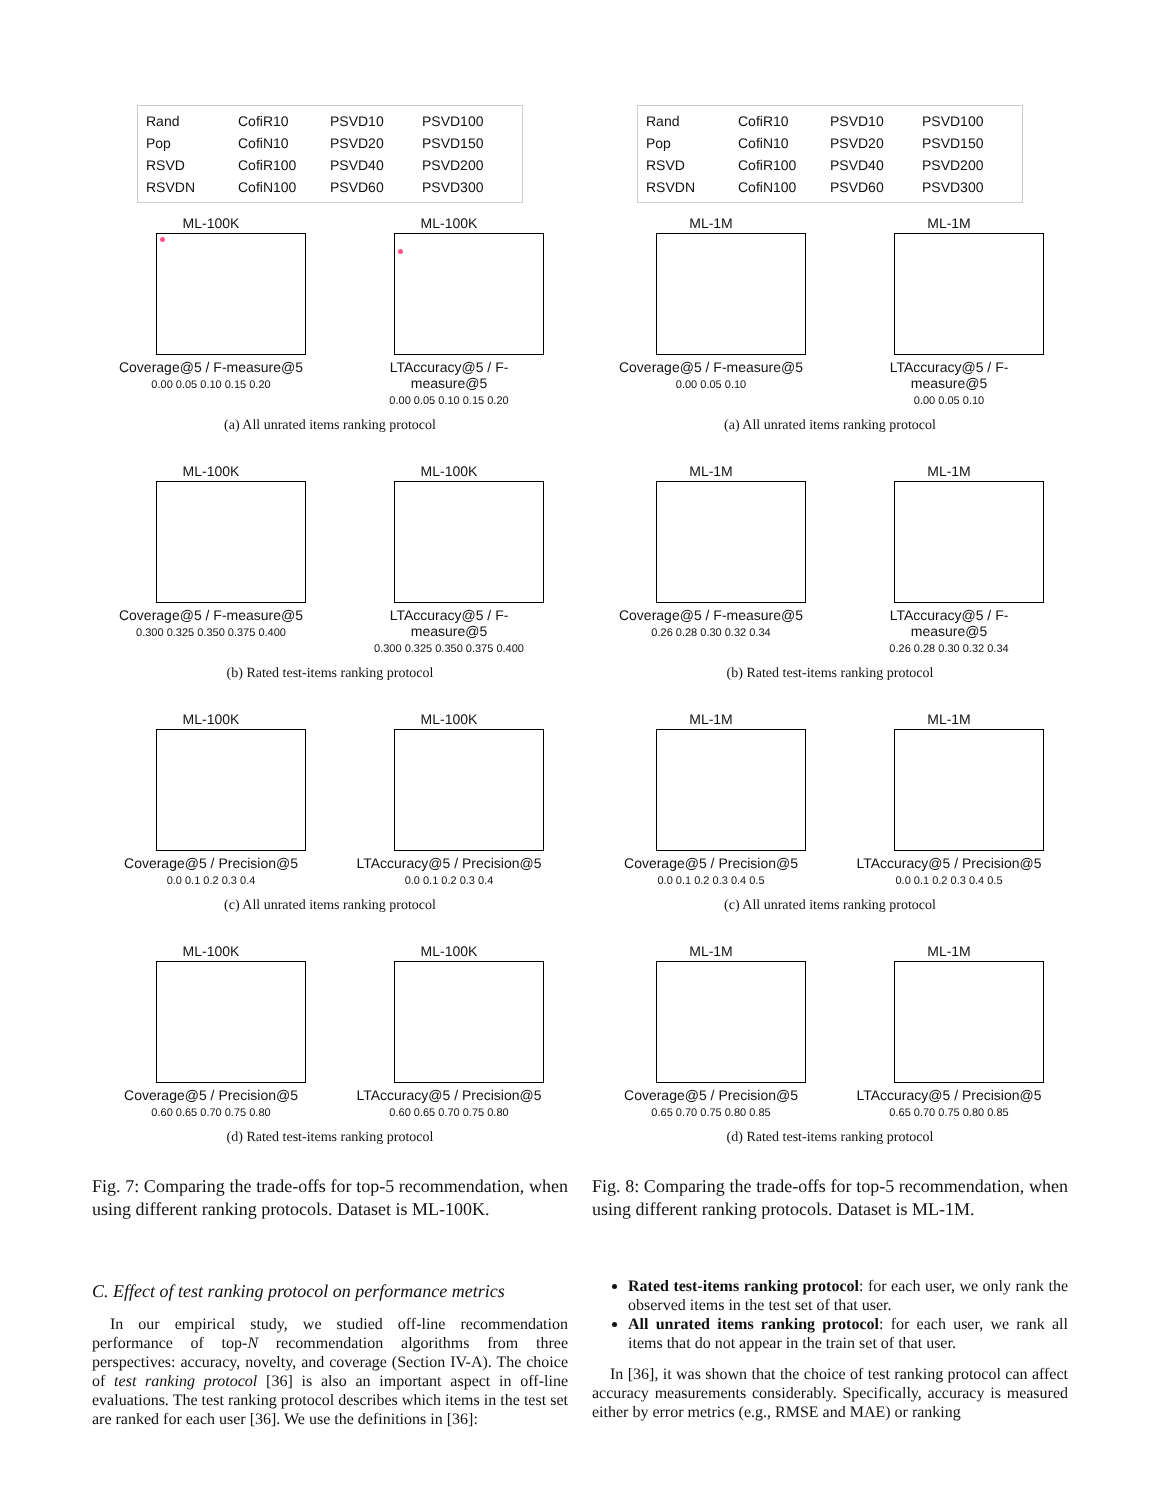Rand CofiR10 PSVD10 PSVD100 Pop CofiN10 PSVD20 PSVD150 RSVD CofiR100 PSVD40 PSVD200 RSVDN CofiN100 PSVD60 PSVD300
ML-100K
Coverage@5 / F-measure@5
0.00 0.05 0.10 0.15 0.20
ML-100K
LTAccuracy@5 / F-measure@5
0.00 0.05 0.10 0.15 0.20
(a) All unrated items ranking protocol
ML-100K
Coverage@5 / F-measure@5
0.300 0.325 0.350 0.375 0.400
ML-100K
LTAccuracy@5 / F-measure@5
0.300 0.325 0.350 0.375 0.400
(b) Rated test-items ranking protocol
ML-100K
Coverage@5 / Precision@5
0.0 0.1 0.2 0.3 0.4
ML-100K
LTAccuracy@5 / Precision@5
0.0 0.1 0.2 0.3 0.4
(c) All unrated items ranking protocol
ML-100K
Coverage@5 / Precision@5
0.60 0.65 0.70 0.75 0.80
ML-100K
LTAccuracy@5 / Precision@5
0.60 0.65 0.70 0.75 0.80
(d) Rated test-items ranking protocol
Fig. 7: Comparing the trade-offs for top-5 recommendation, when using different ranking protocols. Dataset is ML-100K.
C. Effect of test ranking protocol on performance metrics
In our empirical study, we studied off-line recommendation performance of top-N recommendation algorithms from three perspectives: accuracy, novelty, and coverage (Section IV-A). The choice of test ranking protocol [36] is also an important aspect in off-line evaluations. The test ranking protocol describes which items in the test set are ranked for each user [36]. We use the definitions in [36]:
Rand CofiR10 PSVD10 PSVD100 Pop CofiN10 PSVD20 PSVD150 RSVD CofiR100 PSVD40 PSVD200 RSVDN CofiN100 PSVD60 PSVD300
ML-1M
Coverage@5 / F-measure@5
0.00 0.05 0.10
ML-1M
LTAccuracy@5 / F-measure@5
0.00 0.05 0.10
(a) All unrated items ranking protocol
ML-1M
Coverage@5 / F-measure@5
0.26 0.28 0.30 0.32 0.34
ML-1M
LTAccuracy@5 / F-measure@5
0.26 0.28 0.30 0.32 0.34
(b) Rated test-items ranking protocol
ML-1M
Coverage@5 / Precision@5
0.0 0.1 0.2 0.3 0.4 0.5
ML-1M
LTAccuracy@5 / Precision@5
0.0 0.1 0.2 0.3 0.4 0.5
(c) All unrated items ranking protocol
ML-1M
Coverage@5 / Precision@5
0.65 0.70 0.75 0.80 0.85
ML-1M
LTAccuracy@5 / Precision@5
0.65 0.70 0.75 0.80 0.85
(d) Rated test-items ranking protocol
Fig. 8: Comparing the trade-offs for top-5 recommendation, when using different ranking protocols. Dataset is ML-1M.
Rated test-items ranking protocol: for each user, we only rank the observed items in the test set of that user.
All unrated items ranking protocol: for each user, we rank all items that do not appear in the train set of that user.
In [36], it was shown that the choice of test ranking protocol can affect accuracy measurements considerably. Specifically, accuracy is measured either by error metrics (e.g., RMSE and MAE) or ranking